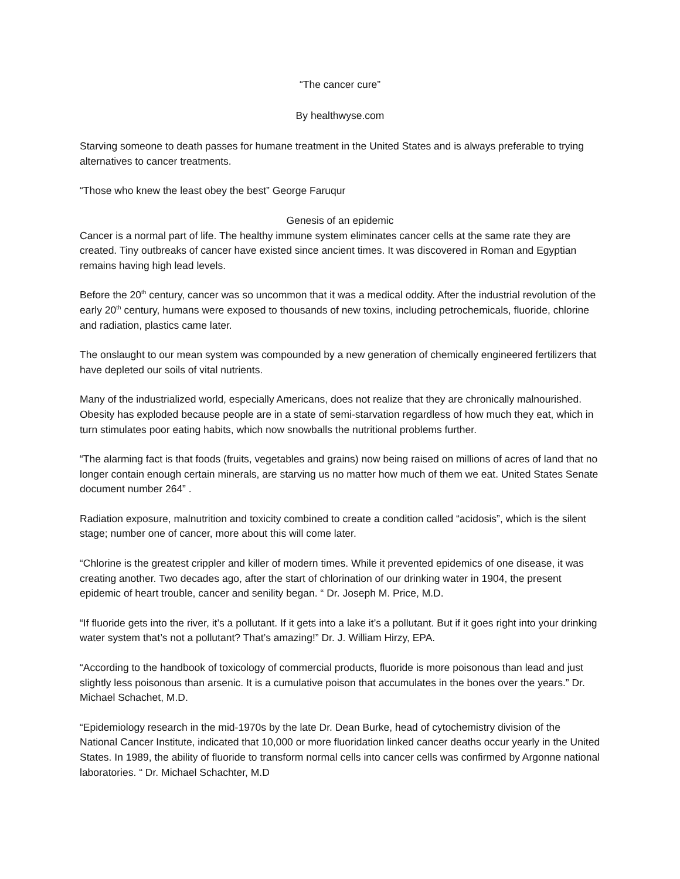“The cancer cure”
By healthwyse.com
Starving someone to death passes for humane treatment in the United States and is always preferable to trying alternatives to cancer treatments.
“Those who knew the least obey the best” George Faruqur
Genesis of an epidemic
Cancer is a normal part of life. The healthy immune system eliminates cancer cells at the same rate they are created. Tiny outbreaks of cancer have existed since ancient times. It was discovered in Roman and Egyptian remains having high lead levels.
Before the 20<sup>th</sup> century, cancer was so uncommon that it was a medical oddity. After the industrial revolution of the early 20<sup>th</sup> century, humans were exposed to thousands of new toxins, including petrochemicals, fluoride, chlorine and radiation, plastics came later.
The onslaught to our mean system was compounded by a new generation of chemically engineered fertilizers that have depleted our soils of vital nutrients.
Many of the industrialized world, especially Americans, does not realize that they are chronically malnourished. Obesity has exploded because people are in a state of semi-starvation regardless of how much they eat, which in turn stimulates poor eating habits, which now snowballs the nutritional problems further.
“The alarming fact is that foods (fruits, vegetables and grains) now being raised on millions of acres of land that no longer contain enough certain minerals, are starving us no matter how much of them we eat. United States Senate document number 264” .
Radiation exposure, malnutrition and toxicity combined to create a condition called “acidosis”, which is the silent stage; number one of cancer, more about this will come later.
“Chlorine is the greatest crippler and killer of modern times. While it prevented epidemics of one disease, it was creating another. Two decades ago, after the start of chlorination of our drinking water in 1904, the present epidemic of heart trouble, cancer and senility began. “ Dr. Joseph M. Price, M.D.
“If fluoride gets into the river, it’s a pollutant. If it gets into a lake it’s a pollutant. But if it goes right into your drinking water system that’s not a pollutant? That’s amazing!” Dr. J. William Hirzy, EPA.
“According to the handbook of toxicology of commercial products, fluoride is more poisonous than lead and just slightly less poisonous than arsenic. It is a cumulative poison that accumulates in the bones over the years.” Dr. Michael Schachet, M.D.
“Epidemiology research in the mid-1970s by the late Dr. Dean Burke, head of cytochemistry division of the National Cancer Institute, indicated that 10,000 or more fluoridation linked cancer deaths occur yearly in the United States. In 1989, the ability of fluoride to transform normal cells into cancer cells was confirmed by Argonne national laboratories. “ Dr. Michael Schachter, M.D